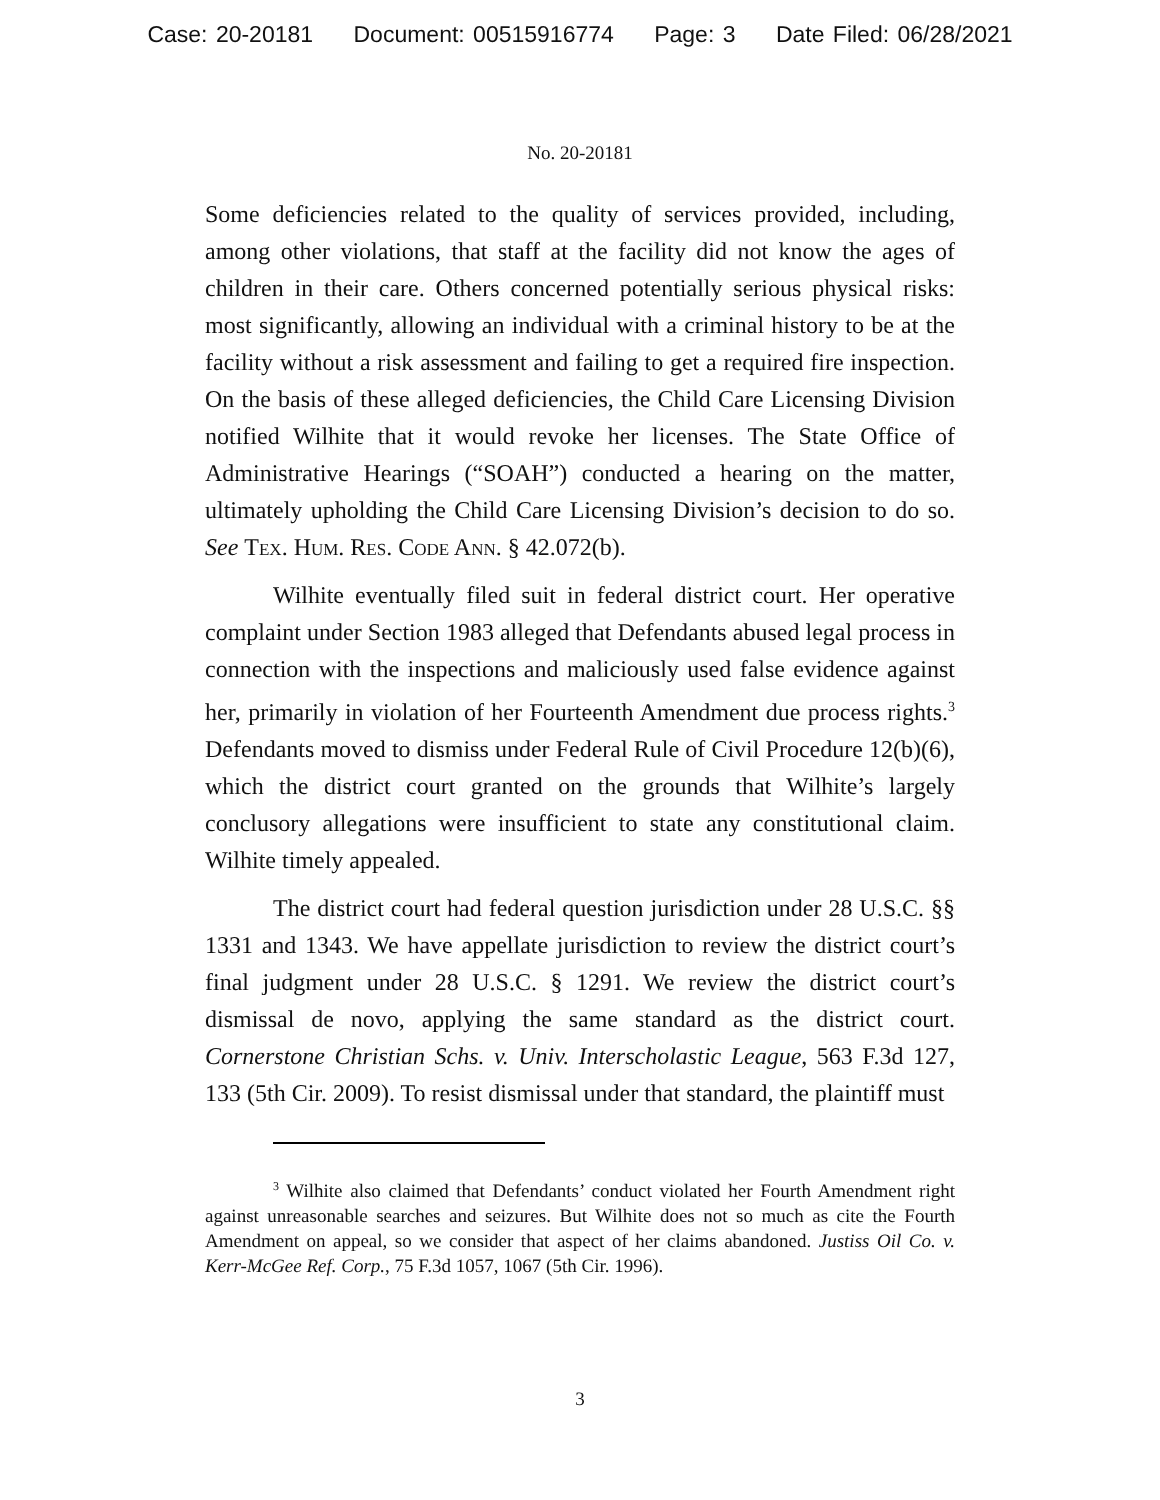Case: 20-20181 Document: 00515916774 Page: 3 Date Filed: 06/28/2021
No. 20-20181
Some deficiencies related to the quality of services provided, including, among other violations, that staff at the facility did not know the ages of children in their care. Others concerned potentially serious physical risks: most significantly, allowing an individual with a criminal history to be at the facility without a risk assessment and failing to get a required fire inspection. On the basis of these alleged deficiencies, the Child Care Licensing Division notified Wilhite that it would revoke her licenses. The State Office of Administrative Hearings (“SOAH”) conducted a hearing on the matter, ultimately upholding the Child Care Licensing Division’s decision to do so. See Tex. Hum. Res. Code Ann. § 42.072(b).
Wilhite eventually filed suit in federal district court. Her operative complaint under Section 1983 alleged that Defendants abused legal process in connection with the inspections and maliciously used false evidence against her, primarily in violation of her Fourteenth Amendment due process rights.<sup>3</sup> Defendants moved to dismiss under Federal Rule of Civil Procedure 12(b)(6), which the district court granted on the grounds that Wilhite’s largely conclusory allegations were insufficient to state any constitutional claim. Wilhite timely appealed.
The district court had federal question jurisdiction under 28 U.S.C. §§ 1331 and 1343. We have appellate jurisdiction to review the district court’s final judgment under 28 U.S.C. § 1291. We review the district court’s dismissal de novo, applying the same standard as the district court. Cornerstone Christian Schs. v. Univ. Interscholastic League, 563 F.3d 127, 133 (5th Cir. 2009). To resist dismissal under that standard, the plaintiff must
<sup>3</sup> Wilhite also claimed that Defendants’ conduct violated her Fourth Amendment right against unreasonable searches and seizures. But Wilhite does not so much as cite the Fourth Amendment on appeal, so we consider that aspect of her claims abandoned. Justiss Oil Co. v. Kerr-McGee Ref. Corp., 75 F.3d 1057, 1067 (5th Cir. 1996).
3